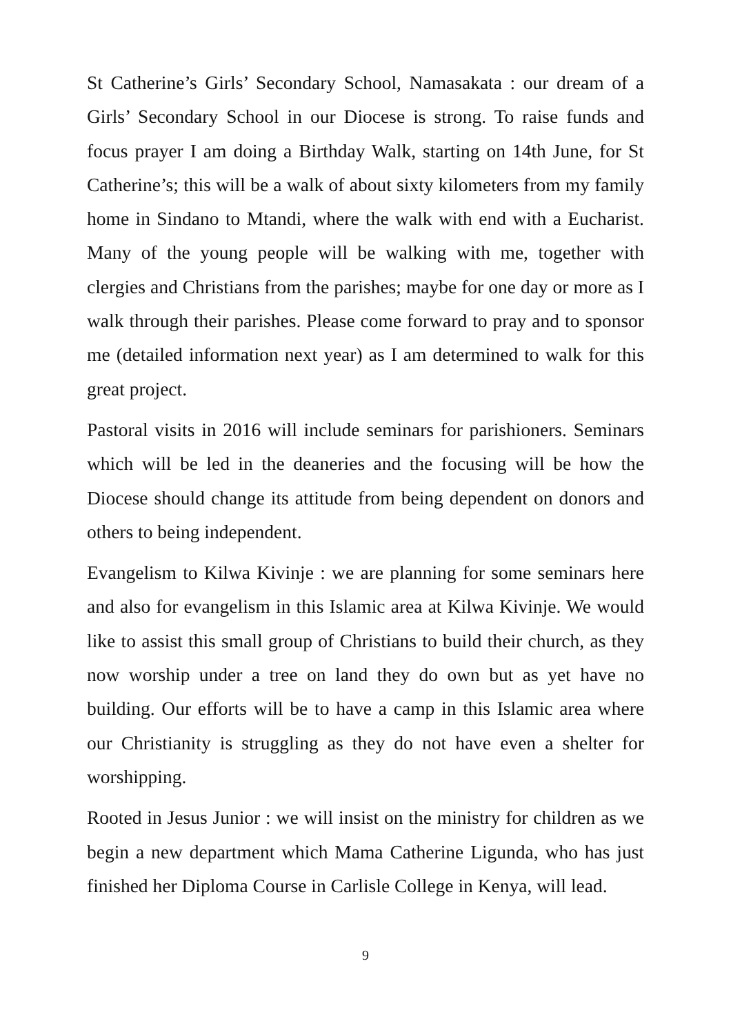St Catherine’s Girls’ Secondary School, Namasakata : our dream of a Girls’ Secondary School in our Diocese is strong. To raise funds and focus prayer I am doing a Birthday Walk, starting on 14th June, for St Catherine’s; this will be a walk of about sixty kilometers from my family home in Sindano to Mtandi, where the walk with end with a Eucharist. Many of the young people will be walking with me, together with clergies and Christians from the parishes; maybe for one day or more as I walk through their parishes. Please come forward to pray and to sponsor me (detailed information next year) as I am determined to walk for this great project.
Pastoral visits in 2016 will include seminars for parishioners. Seminars which will be led in the deaneries and the focusing will be how the Diocese should change its attitude from being dependent on donors and others to being independent.
Evangelism to Kilwa Kivinje : we are planning for some seminars here and also for evangelism in this Islamic area at Kilwa Kivinje. We would like to assist this small group of Christians to build their church, as they now worship under a tree on land they do own but as yet have no building. Our efforts will be to have a camp in this Islamic area where our Christianity is struggling as they do not have even a shelter for worshipping.
Rooted in Jesus Junior : we will insist on the ministry for children as we begin a new department which Mama Catherine Ligunda, who has just finished her Diploma Course in Carlisle College in Kenya, will lead.
9